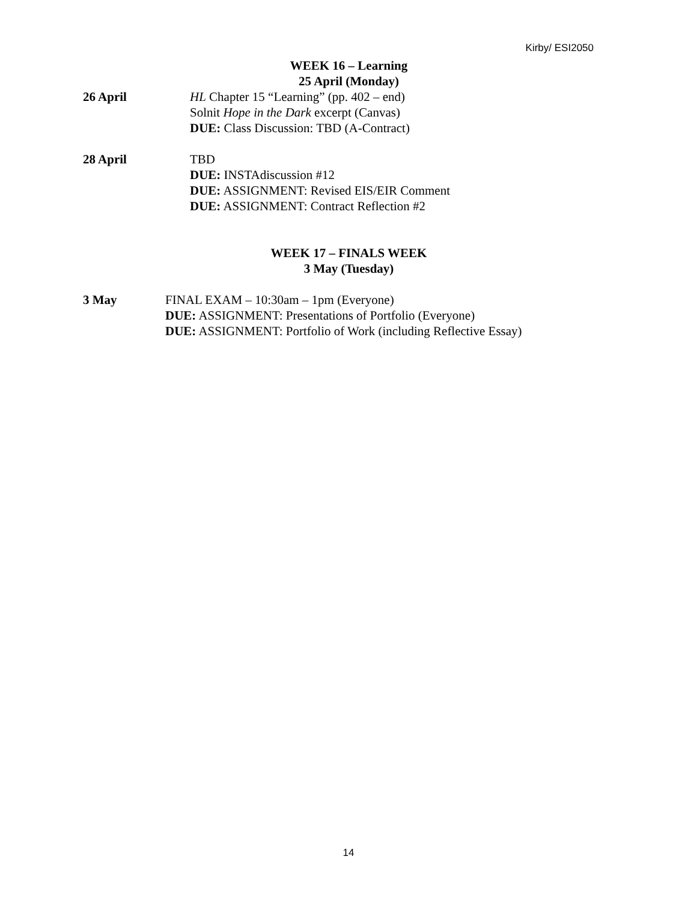Kirby/ ESI2050
WEEK 16 – Learning
25 April (Monday)
26 April HL Chapter 15 “Learning” (pp. 402 – end)
Solnit Hope in the Dark excerpt (Canvas)
DUE: Class Discussion: TBD (A-Contract)
28 April TBD
DUE: INSTAdiscussion #12
DUE: ASSIGNMENT: Revised EIS/EIR Comment
DUE: ASSIGNMENT: Contract Reflection #2
WEEK 17 – FINALS WEEK
3 May (Tuesday)
3 May FINAL EXAM – 10:30am – 1pm (Everyone)
DUE: ASSIGNMENT: Presentations of Portfolio (Everyone)
DUE: ASSIGNMENT: Portfolio of Work (including Reflective Essay)
14